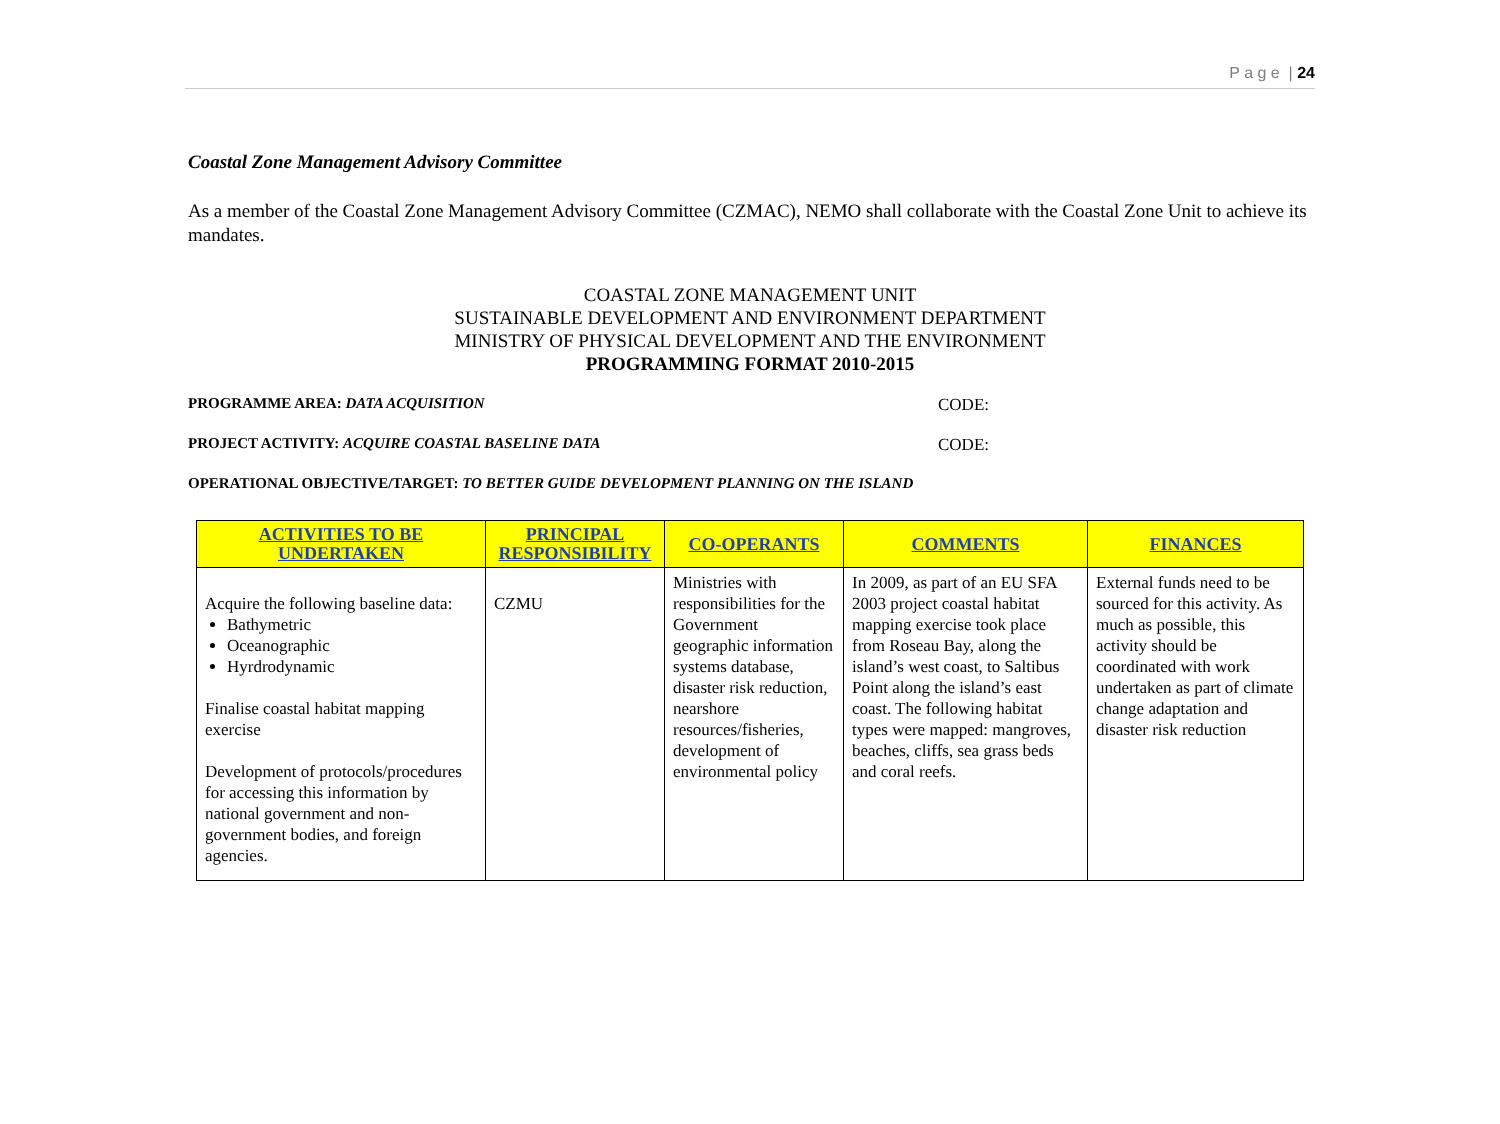P a g e | 24
Coastal Zone Management Advisory Committee
As a member of the Coastal Zone Management Advisory Committee (CZMAC), NEMO shall collaborate with the Coastal Zone Unit to achieve its mandates.
COASTAL ZONE MANAGEMENT UNIT
SUSTAINABLE DEVELOPMENT AND ENVIRONMENT DEPARTMENT
MINISTRY OF PHYSICAL DEVELOPMENT AND THE ENVIRONMENT
PROGRAMMING FORMAT 2010-2015
PROGRAMME AREA: DATA ACQUISITION CODE:
PROJECT ACTIVITY: ACQUIRE COASTAL BASELINE DATA CODE:
OPERATIONAL OBJECTIVE/TARGET: TO BETTER GUIDE DEVELOPMENT PLANNING ON THE ISLAND
| ACTIVITIES TO BE UNDERTAKEN | PRINCIPAL RESPONSIBILITY | CO-OPERANTS | COMMENTS | FINANCES |
| --- | --- | --- | --- | --- |
| Acquire the following baseline data: Bathymetric Oceanographic Hyrdrodynamic Finalise coastal habitat mapping exercise Development of protocols/procedures for accessing this information by national government and non-government bodies, and foreign agencies. | CZMU | Ministries with responsibilities for the Government geographic information systems database, disaster risk reduction, nearshore resources/fisheries, development of environmental policy | In 2009, as part of an EU SFA 2003 project coastal habitat mapping exercise took place from Roseau Bay, along the island’s west coast, to Saltibus Point along the island’s east coast. The following habitat types were mapped: mangroves, beaches, cliffs, sea grass beds and coral reefs. | External funds need to be sourced for this activity. As much as possible, this activity should be coordinated with work undertaken as part of climate change adaptation and disaster risk reduction |